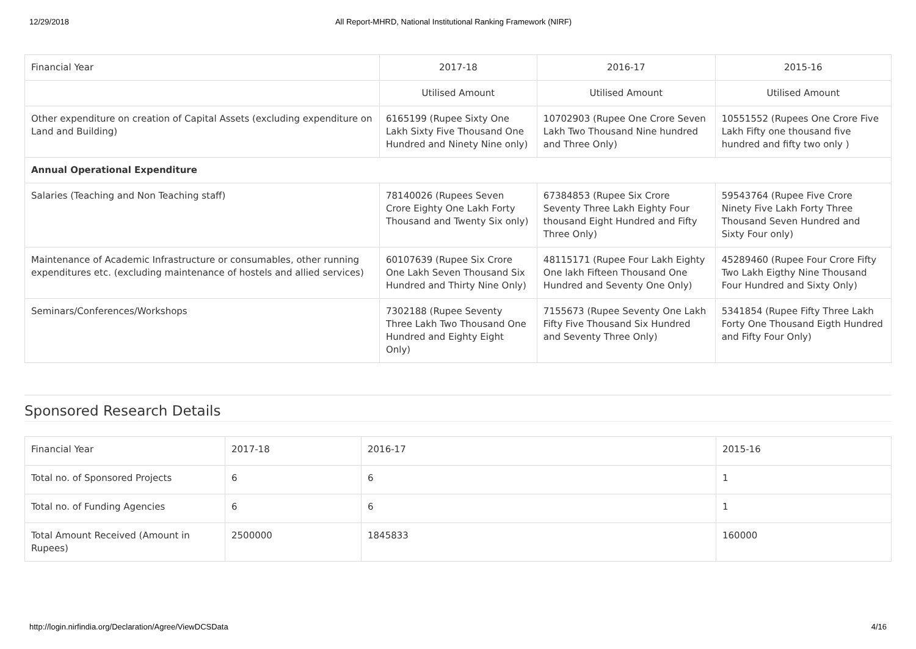12/29/2018 All Report-MHRD, National Institutional Ranking Framework (NIRF)
| Financial Year | 2017-18 | 2016-17 | 2015-16 |
| | Utilised Amount | Utilised Amount | Utilised Amount |
| Other expenditure on creation of Capital Assets (excluding expenditure on Land and Building) | 6165199 (Rupee Sixty One Lakh Sixty Five Thousand One Hundred and Ninety Nine only) | 10702903 (Rupee One Crore Seven Lakh Two Thousand Nine hundred and Three Only) | 10551552 (Rupees One Crore Five Lakh Fifty one thousand five hundred and fifty two only ) |
| Annual Operational Expenditure | | | |
| Salaries (Teaching and Non Teaching staff) | 78140026 (Rupees Seven Crore Eighty One Lakh Forty Thousand and Twenty Six only) | 67384853 (Rupee Six Crore Seventy Three Lakh Eighty Four thousand Eight Hundred and Fifty Three Only) | 59543764 (Rupee Five Crore Ninety Five Lakh Forty Three Thousand Seven Hundred and Sixty Four only) |
| Maintenance of Academic Infrastructure or consumables, other running expenditures etc. (excluding maintenance of hostels and allied services) | 60107639 (Rupee Six Crore One Lakh Seven Thousand Six Hundred and Thirty Nine Only) | 48115171 (Rupee Four Lakh Eighty One lakh Fifteen Thousand One Hundred and Seventy One Only) | 45289460 (Rupee Four Crore Fifty Two Lakh Eigthy Nine Thousand Four Hundred and Sixty Only) |
| Seminars/Conferences/Workshops | 7302188 (Rupee Seventy Three Lakh Two Thousand One Hundred and Eighty Eight Only) | 7155673 (Rupee Seventy One Lakh Fifty Five Thousand Six Hundred and Seventy Three Only) | 5341854 (Rupee Fifty Three Lakh Forty One Thousand Eigth Hundred and Fifty Four Only) |
Sponsored Research Details
| Financial Year | 2017-18 | 2016-17 | 2015-16 |
| Total no. of Sponsored Projects | 6 | 6 | 1 |
| Total no. of Funding Agencies | 6 | 6 | 1 |
| Total Amount Received (Amount in Rupees) | 2500000 | 1845833 | 160000 |
http://login.nirfindia.org/Declaration/Agree/ViewDCSData 4/16